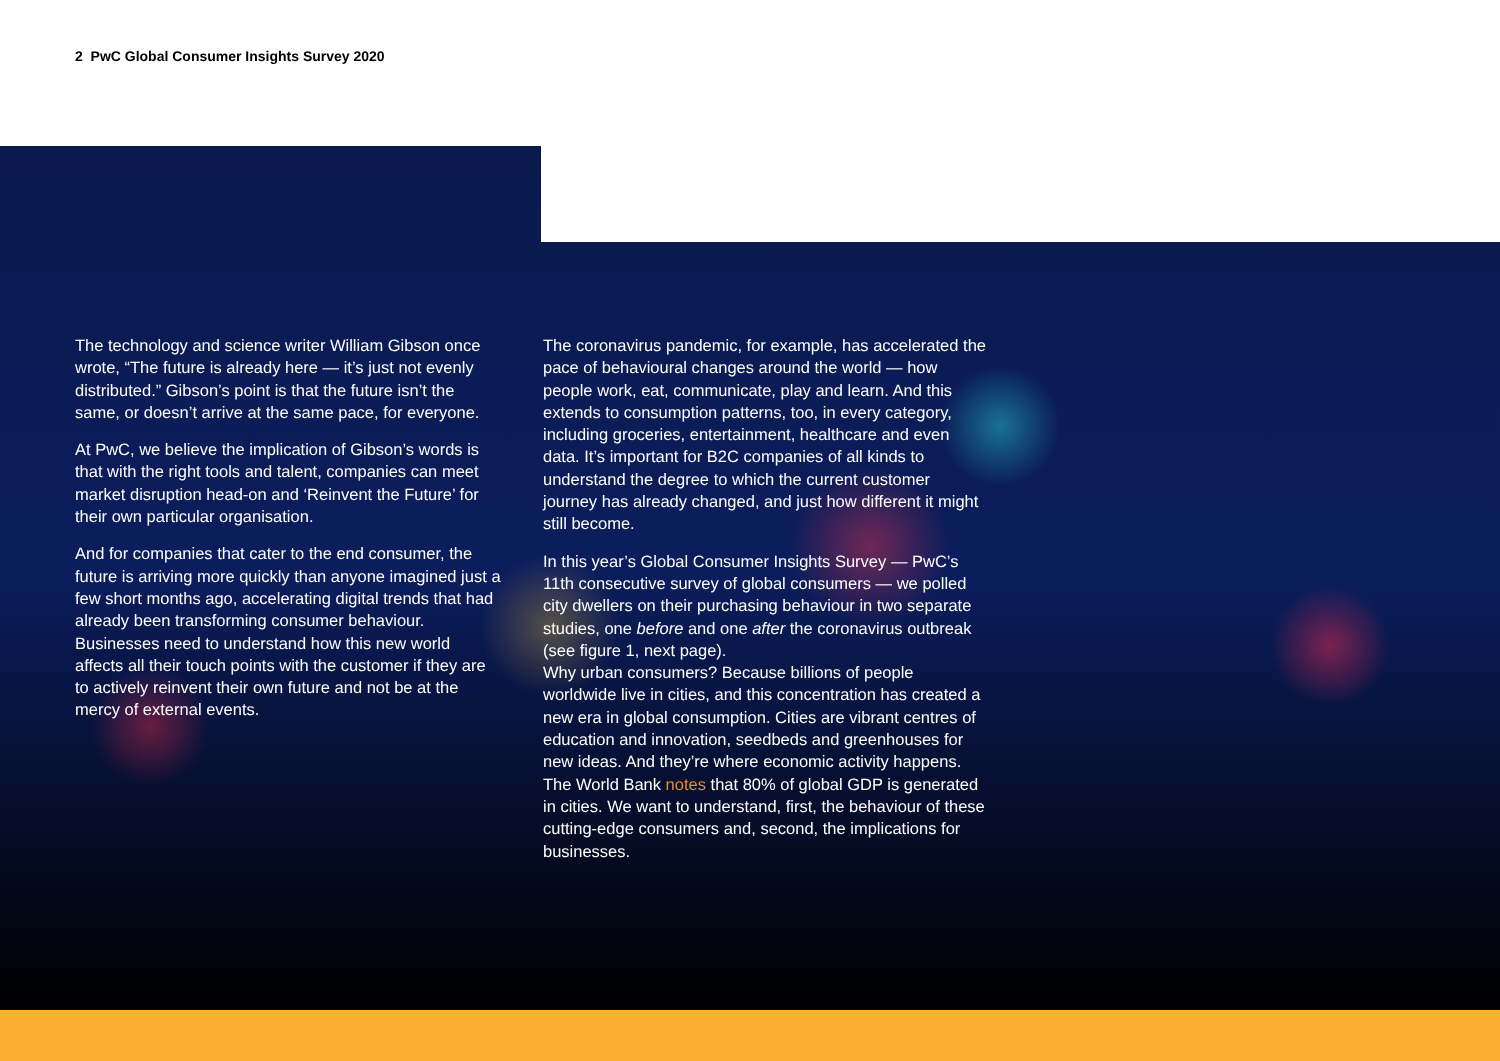2 PwC Global Consumer Insights Survey 2020
The technology and science writer William Gibson once wrote, “The future is already here — it’s just not evenly distributed.” Gibson’s point is that the future isn’t the same, or doesn’t arrive at the same pace, for everyone.
At PwC, we believe the implication of Gibson’s words is that with the right tools and talent, companies can meet market disruption head-on and ‘Reinvent the Future’ for their own particular organisation.
And for companies that cater to the end consumer, the future is arriving more quickly than anyone imagined just a few short months ago, accelerating digital trends that had already been transforming consumer behaviour. Businesses need to understand how this new world affects all their touch points with the customer if they are to actively reinvent their own future and not be at the mercy of external events.
The coronavirus pandemic, for example, has accelerated the pace of behavioural changes around the world — how people work, eat, communicate, play and learn. And this extends to consumption patterns, too, in every category, including groceries, entertainment, healthcare and even data. It’s important for B2C companies of all kinds to understand the degree to which the current customer journey has already changed, and just how different it might still become.
In this year’s Global Consumer Insights Survey — PwC’s 11th consecutive survey of global consumers — we polled city dwellers on their purchasing behaviour in two separate studies, one before and one after the coronavirus outbreak (see figure 1, next page).
Why urban consumers? Because billions of people worldwide live in cities, and this concentration has created a new era in global consumption. Cities are vibrant centres of education and innovation, seedbeds and greenhouses for new ideas. And they’re where economic activity happens. The World Bank notes that 80% of global GDP is generated in cities. We want to understand, first, the behaviour of these cutting-edge consumers and, second, the implications for businesses.